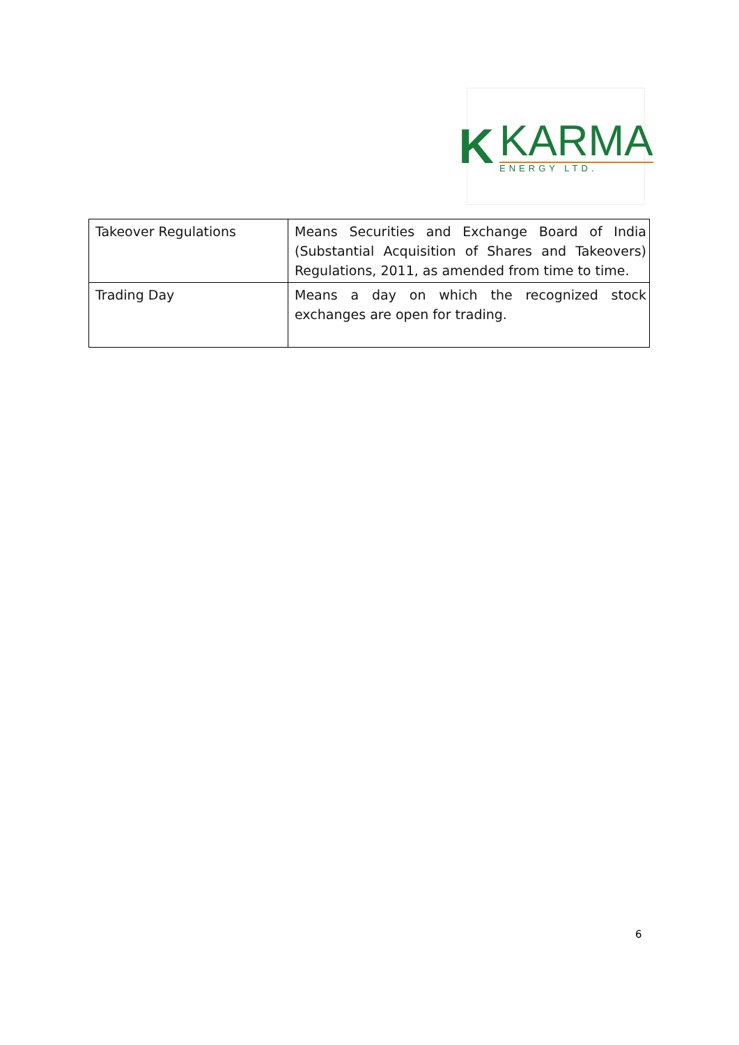K
KARMA
ENERGY LTD.
| Takeover Regulations | Means Securities and Exchange Board of India (Substantial Acquisition of Shares and Takeovers) Regulations, 2011, as amended from time to time. |
| Trading Day | Means a day on which the recognized stock exchanges are open for trading. |
6